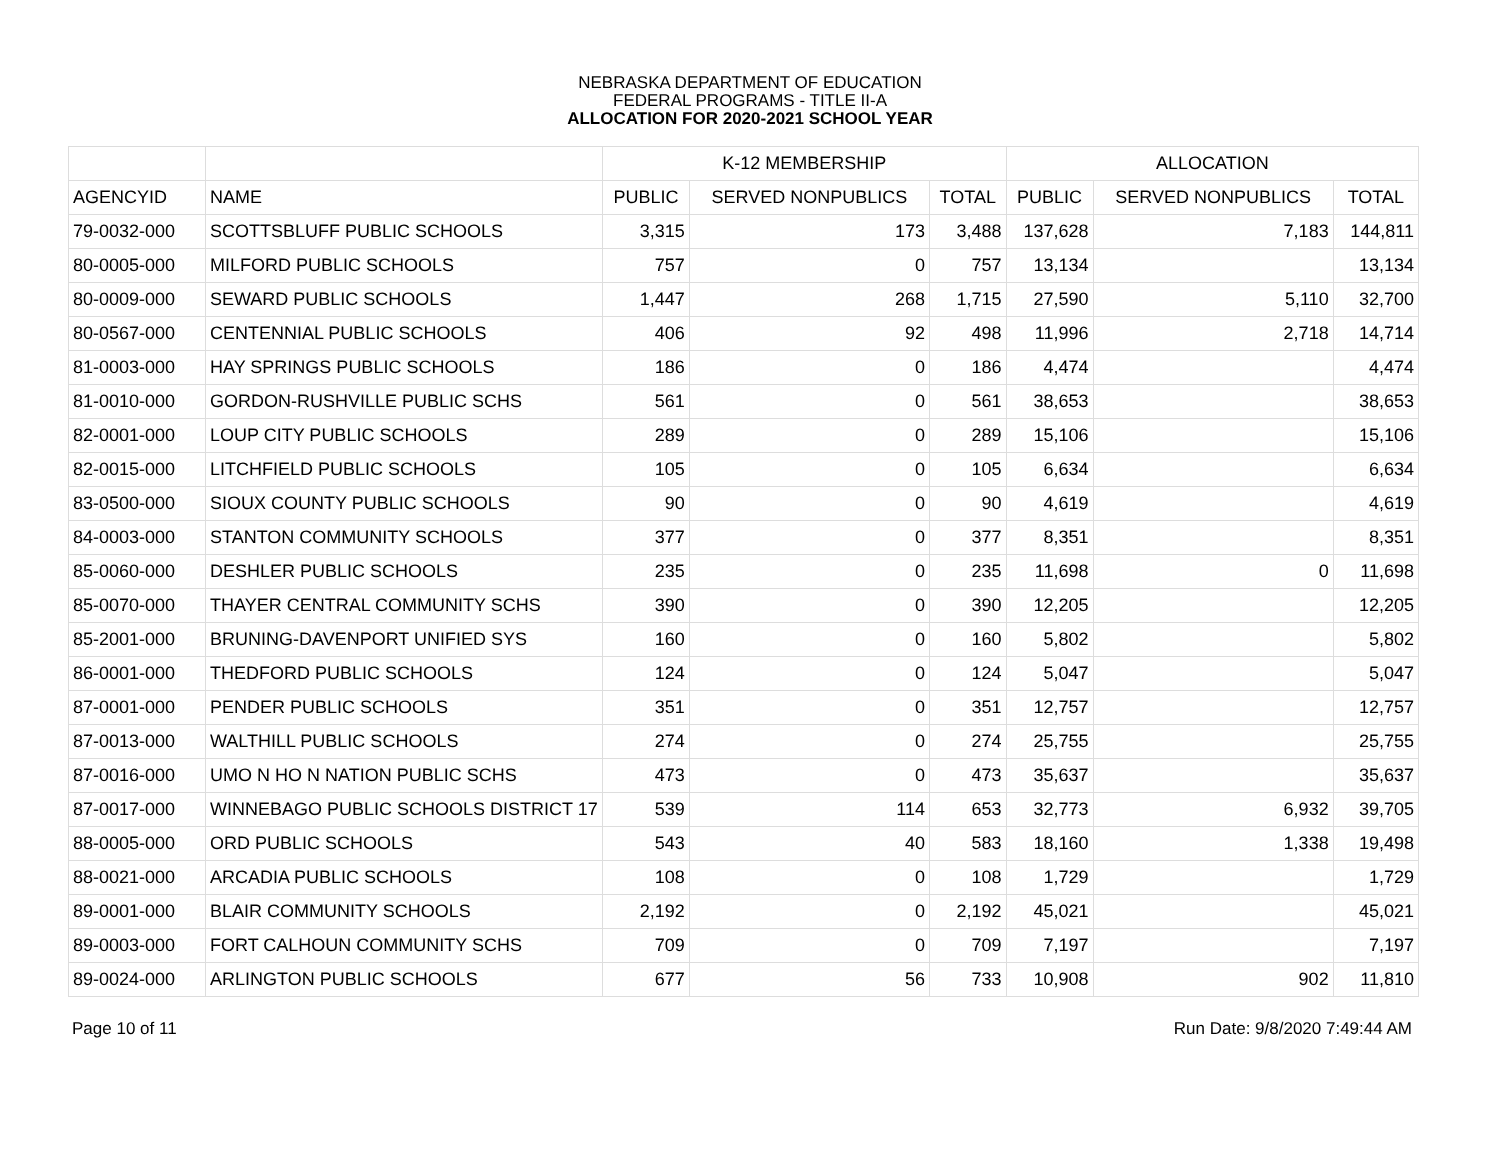NEBRASKA DEPARTMENT OF EDUCATION
FEDERAL PROGRAMS - TITLE II-A
ALLOCATION FOR 2020-2021 SCHOOL YEAR
| | | K-12 MEMBERSHIP | | | ALLOCATION | | |
| --- | --- | --- | --- | --- | --- | --- | --- |
| AGENCYID | NAME | PUBLIC | SERVED NONPUBLICS | TOTAL | PUBLIC | SERVED NONPUBLICS | TOTAL |
| 79-0032-000 | SCOTTSBLUFF PUBLIC SCHOOLS | 3,315 | 173 | 3,488 | 137,628 | 7,183 | 144,811 |
| 80-0005-000 | MILFORD PUBLIC SCHOOLS | 757 | 0 | 757 | 13,134 | | 13,134 |
| 80-0009-000 | SEWARD PUBLIC SCHOOLS | 1,447 | 268 | 1,715 | 27,590 | 5,110 | 32,700 |
| 80-0567-000 | CENTENNIAL PUBLIC SCHOOLS | 406 | 92 | 498 | 11,996 | 2,718 | 14,714 |
| 81-0003-000 | HAY SPRINGS PUBLIC SCHOOLS | 186 | 0 | 186 | 4,474 | | 4,474 |
| 81-0010-000 | GORDON-RUSHVILLE PUBLIC SCHS | 561 | 0 | 561 | 38,653 | | 38,653 |
| 82-0001-000 | LOUP CITY PUBLIC SCHOOLS | 289 | 0 | 289 | 15,106 | | 15,106 |
| 82-0015-000 | LITCHFIELD PUBLIC SCHOOLS | 105 | 0 | 105 | 6,634 | | 6,634 |
| 83-0500-000 | SIOUX COUNTY PUBLIC SCHOOLS | 90 | 0 | 90 | 4,619 | | 4,619 |
| 84-0003-000 | STANTON COMMUNITY SCHOOLS | 377 | 0 | 377 | 8,351 | | 8,351 |
| 85-0060-000 | DESHLER PUBLIC SCHOOLS | 235 | 0 | 235 | 11,698 | 0 | 11,698 |
| 85-0070-000 | THAYER CENTRAL COMMUNITY SCHS | 390 | 0 | 390 | 12,205 | | 12,205 |
| 85-2001-000 | BRUNING-DAVENPORT UNIFIED SYS | 160 | 0 | 160 | 5,802 | | 5,802 |
| 86-0001-000 | THEDFORD PUBLIC SCHOOLS | 124 | 0 | 124 | 5,047 | | 5,047 |
| 87-0001-000 | PENDER PUBLIC SCHOOLS | 351 | 0 | 351 | 12,757 | | 12,757 |
| 87-0013-000 | WALTHILL PUBLIC SCHOOLS | 274 | 0 | 274 | 25,755 | | 25,755 |
| 87-0016-000 | UMO N HO N NATION PUBLIC SCHS | 473 | 0 | 473 | 35,637 | | 35,637 |
| 87-0017-000 | WINNEBAGO PUBLIC SCHOOLS DISTRICT 17 | 539 | 114 | 653 | 32,773 | 6,932 | 39,705 |
| 88-0005-000 | ORD PUBLIC SCHOOLS | 543 | 40 | 583 | 18,160 | 1,338 | 19,498 |
| 88-0021-000 | ARCADIA PUBLIC SCHOOLS | 108 | 0 | 108 | 1,729 | | 1,729 |
| 89-0001-000 | BLAIR COMMUNITY SCHOOLS | 2,192 | 0 | 2,192 | 45,021 | | 45,021 |
| 89-0003-000 | FORT CALHOUN COMMUNITY SCHS | 709 | 0 | 709 | 7,197 | | 7,197 |
| 89-0024-000 | ARLINGTON PUBLIC SCHOOLS | 677 | 56 | 733 | 10,908 | 902 | 11,810 |
Page 10 of 11 Run Date: 9/8/2020 7:49:44 AM